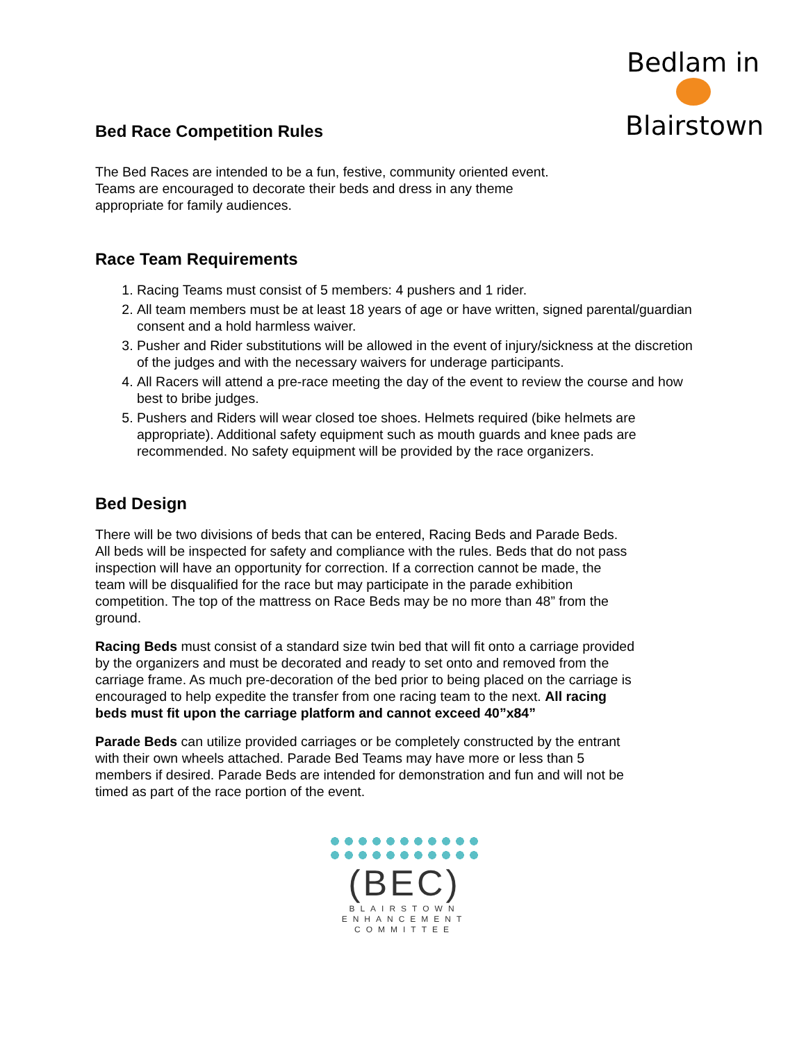Bedlam in
Blairstown
Bed Race Competition Rules
The Bed Races are intended to be a fun, festive, community oriented event. Teams are encouraged to decorate their beds and dress in any theme appropriate for family audiences.
Race Team Requirements
1. Racing Teams must consist of 5 members: 4 pushers and 1 rider.
2. All team members must be at least 18 years of age or have written, signed parental/guardian consent and a hold harmless waiver.
3. Pusher and Rider substitutions will be allowed in the event of injury/sickness at the discretion of the judges and with the necessary waivers for underage participants.
4. All Racers will attend a pre-race meeting the day of the event to review the course and how best to bribe judges.
5. Pushers and Riders will wear closed toe shoes. Helmets required (bike helmets are appropriate). Additional safety equipment such as mouth guards and knee pads are recommended. No safety equipment will be provided by the race organizers.
Bed Design
There will be two divisions of beds that can be entered, Racing Beds and Parade Beds. All beds will be inspected for safety and compliance with the rules. Beds that do not pass inspection will have an opportunity for correction. If a correction cannot be made, the team will be disqualified for the race but may participate in the parade exhibition competition. The top of the mattress on Race Beds may be no more than 48” from the ground.
Racing Beds must consist of a standard size twin bed that will fit onto a carriage provided by the organizers and must be decorated and ready to set onto and removed from the carriage frame. As much pre-decoration of the bed prior to being placed on the carriage is encouraged to help expedite the transfer from one racing team to the next. All racing beds must fit upon the carriage platform and cannot exceed 40”x84”
Parade Beds can utilize provided carriages or be completely constructed by the entrant with their own wheels attached. Parade Bed Teams may have more or less than 5 members if desired. Parade Beds are intended for demonstration and fun and will not be timed as part of the race portion of the event.
(BEC)
BLAIRSTOWN
ENHANCEMENT
COMMITTEE